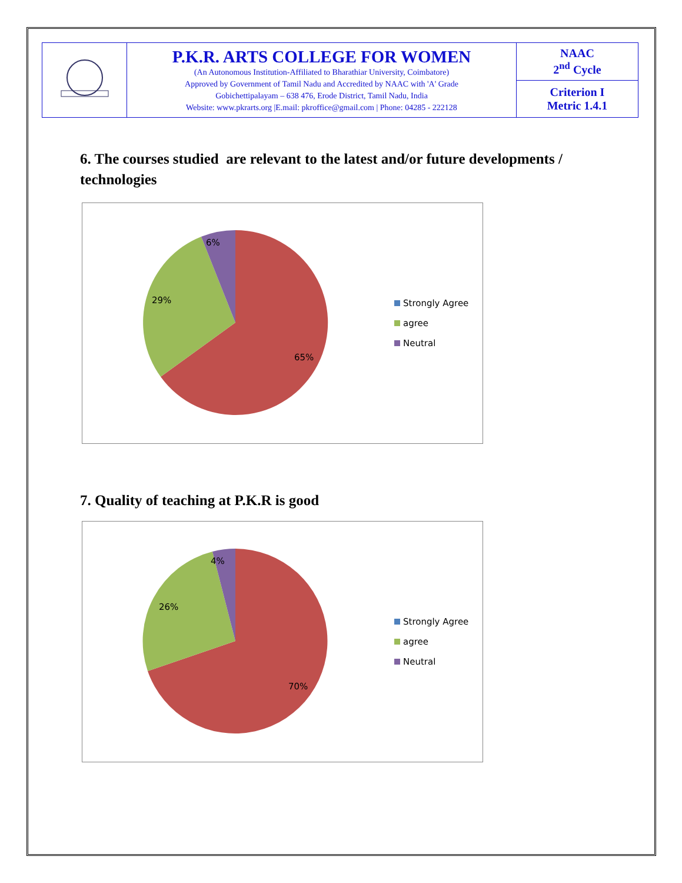| | P.K.R. ARTS COLLEGE FOR WOMEN (An Autonomous Institution-Affiliated to Bharathiar University, Coimbatore) Approved by Government of Tamil Nadu and Accredited by NAAC with 'A' Grade Gobichettipalayam – 638 476, Erode District, Tamil Nadu, India Website: www.pkrarts.org /E.mail: pkroffice@gmail.com / Phone: 04285 - 222128 | NAAC 2<sup>nd</sup> Cycle |
| | | Criterion I Metric 1.4.1 |
6. The courses studied are relevant to the latest and/or future developments / technologies
6%
29%
65%
Strongly Agree
agree
Neutral
7. Quality of teaching at P.K.R is good
4%
26%
70%
Strongly Agree
agree
Neutral